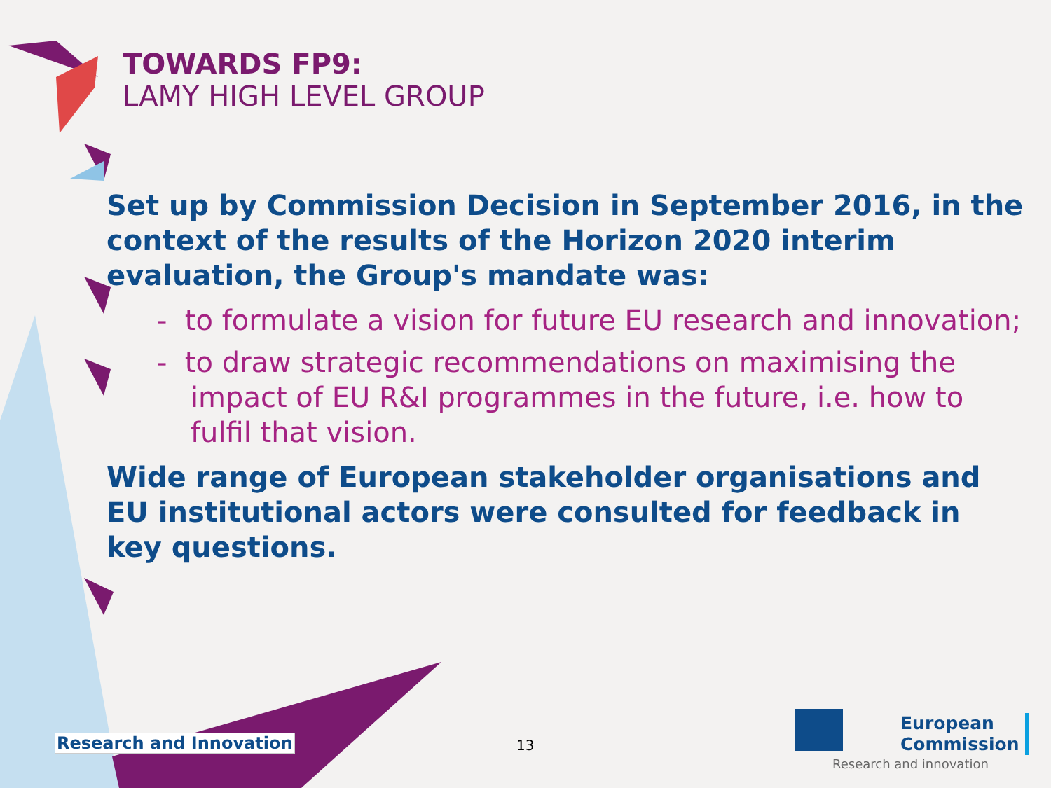TOWARDS FP9:
LAMY HIGH LEVEL GROUP
Set up by Commission Decision in September 2016, in the context of the results of the Horizon 2020 interim evaluation, the Group's mandate was:
- to formulate a vision for future EU research and innovation;
- to draw strategic recommendations on maximising the impact of EU R&I programmes in the future, i.e. how to fulfil that vision.
Wide range of European stakeholder organisations and EU institutional actors were consulted for feedback in key questions.
Research and Innovation 13
European
Commission
Research and innovation